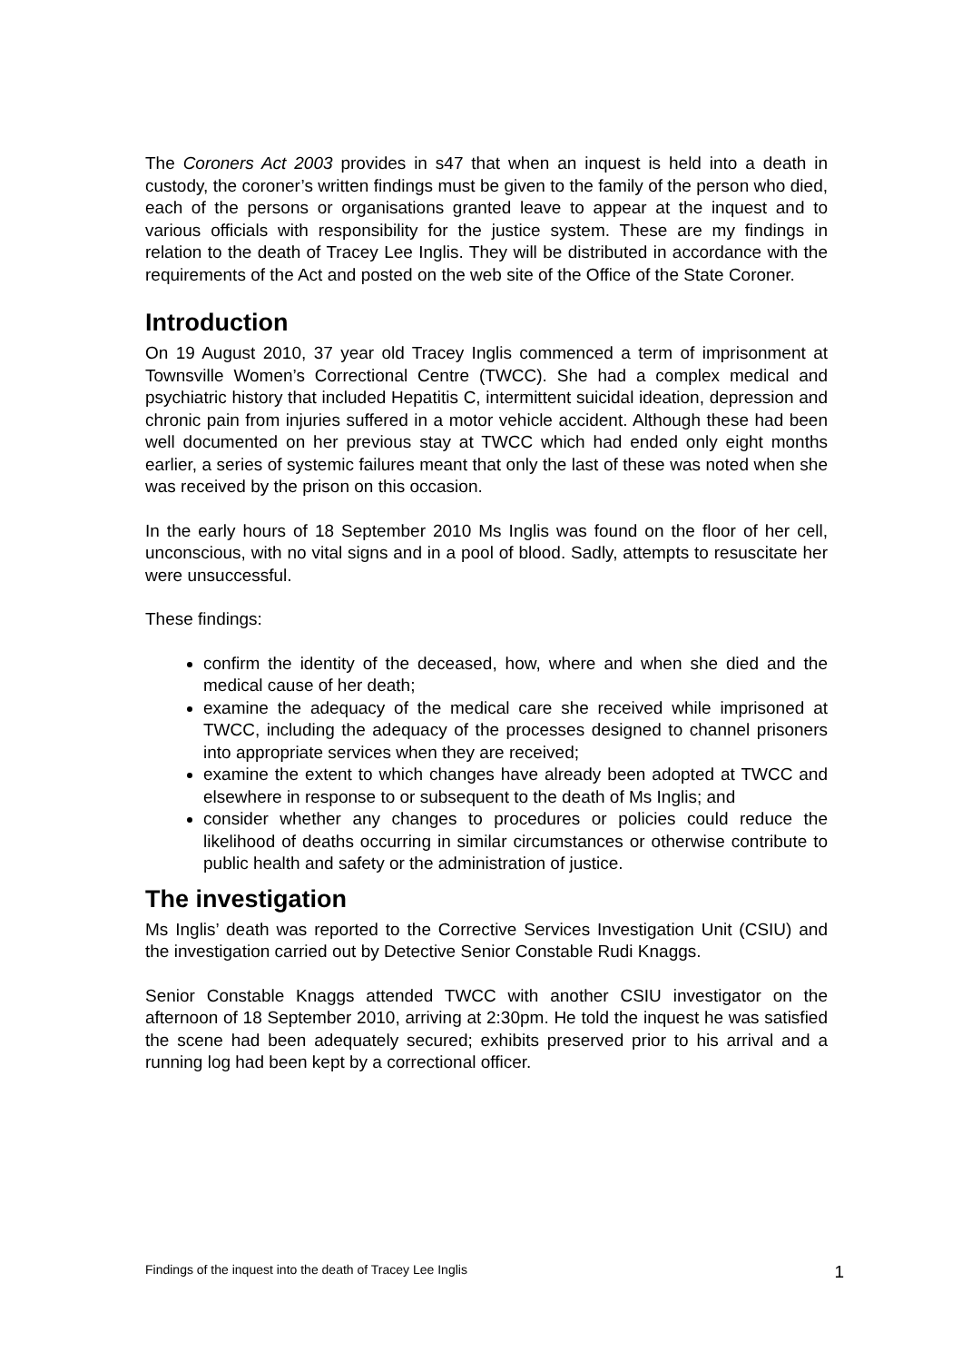The Coroners Act 2003 provides in s47 that when an inquest is held into a death in custody, the coroner’s written findings must be given to the family of the person who died, each of the persons or organisations granted leave to appear at the inquest and to various officials with responsibility for the justice system. These are my findings in relation to the death of Tracey Lee Inglis. They will be distributed in accordance with the requirements of the Act and posted on the web site of the Office of the State Coroner.
Introduction
On 19 August 2010, 37 year old Tracey Inglis commenced a term of imprisonment at Townsville Women’s Correctional Centre (TWCC). She had a complex medical and psychiatric history that included Hepatitis C, intermittent suicidal ideation, depression and chronic pain from injuries suffered in a motor vehicle accident. Although these had been well documented on her previous stay at TWCC which had ended only eight months earlier, a series of systemic failures meant that only the last of these was noted when she was received by the prison on this occasion.
In the early hours of 18 September 2010 Ms Inglis was found on the floor of her cell, unconscious, with no vital signs and in a pool of blood. Sadly, attempts to resuscitate her were unsuccessful.
These findings:
confirm the identity of the deceased, how, where and when she died and the medical cause of her death;
examine the adequacy of the medical care she received while imprisoned at TWCC, including the adequacy of the processes designed to channel prisoners into appropriate services when they are received;
examine the extent to which changes have already been adopted at TWCC and elsewhere in response to or subsequent to the death of Ms Inglis; and
consider whether any changes to procedures or policies could reduce the likelihood of deaths occurring in similar circumstances or otherwise contribute to public health and safety or the administration of justice.
The investigation
Ms Inglis’ death was reported to the Corrective Services Investigation Unit (CSIU) and the investigation carried out by Detective Senior Constable Rudi Knaggs.
Senior Constable Knaggs attended TWCC with another CSIU investigator on the afternoon of 18 September 2010, arriving at 2:30pm. He told the inquest he was satisfied the scene had been adequately secured; exhibits preserved prior to his arrival and a running log had been kept by a correctional officer.
Findings of the inquest into the death of Tracey Lee Inglis 1